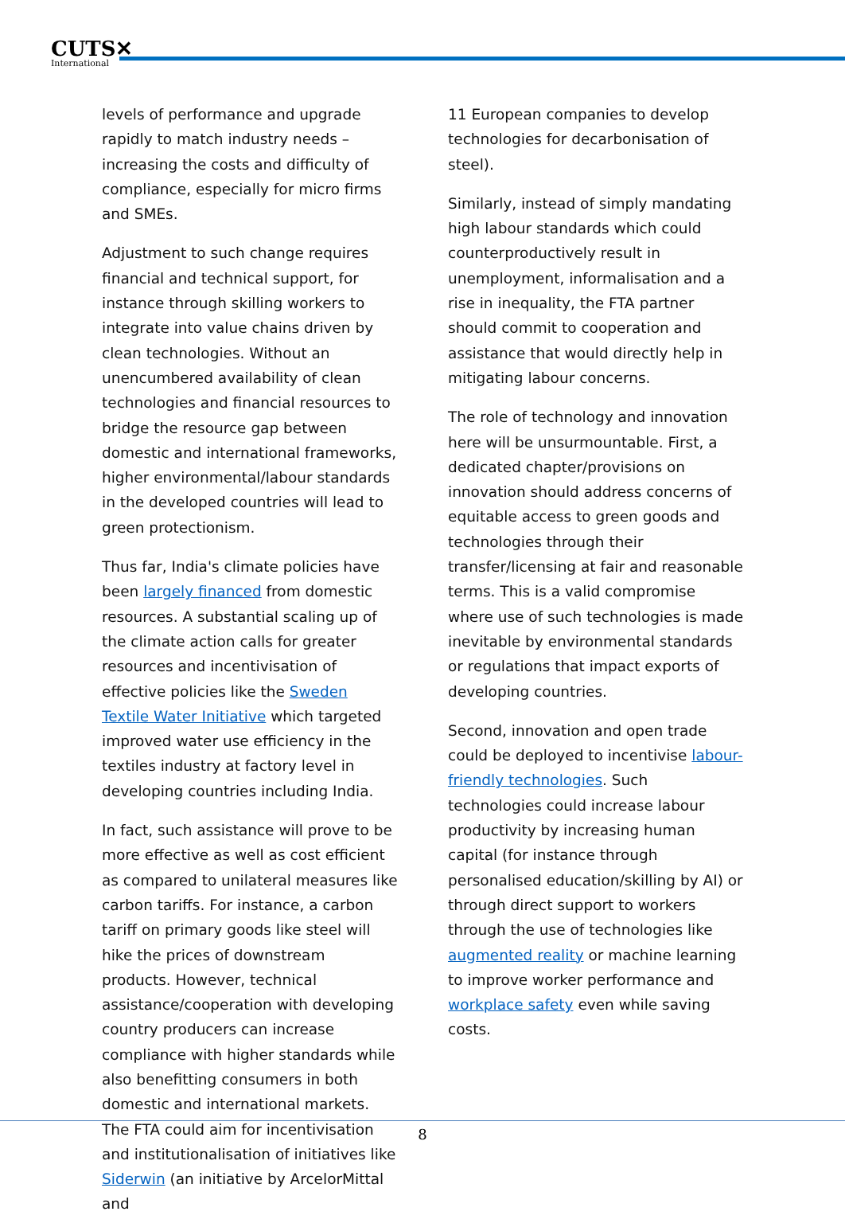CUTS✕
International
levels of performance and upgrade rapidly to match industry needs – increasing the costs and difficulty of compliance, especially for micro firms and SMEs.
Adjustment to such change requires financial and technical support, for instance through skilling workers to integrate into value chains driven by clean technologies. Without an unencumbered availability of clean technologies and financial resources to bridge the resource gap between domestic and international frameworks, higher environmental/labour standards in the developed countries will lead to green protectionism.
Thus far, India's climate policies have been largely financed from domestic resources. A substantial scaling up of the climate action calls for greater resources and incentivisation of effective policies like the Sweden Textile Water Initiative which targeted improved water use efficiency in the textiles industry at factory level in developing countries including India.
In fact, such assistance will prove to be more effective as well as cost efficient as compared to unilateral measures like carbon tariffs. For instance, a carbon tariff on primary goods like steel will hike the prices of downstream products. However, technical assistance/cooperation with developing country producers can increase compliance with higher standards while also benefitting consumers in both domestic and international markets. The FTA could aim for incentivisation and institutionalisation of initiatives like Siderwin (an initiative by ArcelorMittal and
11 European companies to develop technologies for decarbonisation of steel).
Similarly, instead of simply mandating high labour standards which could counterproductively result in unemployment, informalisation and a rise in inequality, the FTA partner should commit to cooperation and assistance that would directly help in mitigating labour concerns.
The role of technology and innovation here will be unsurmountable. First, a dedicated chapter/provisions on innovation should address concerns of equitable access to green goods and technologies through their transfer/licensing at fair and reasonable terms. This is a valid compromise where use of such technologies is made inevitable by environmental standards or regulations that impact exports of developing countries.
Second, innovation and open trade could be deployed to incentivise labour-friendly technologies. Such technologies could increase labour productivity by increasing human capital (for instance through personalised education/skilling by AI) or through direct support to workers through the use of technologies like augmented reality or machine learning to improve worker performance and workplace safety even while saving costs.
8